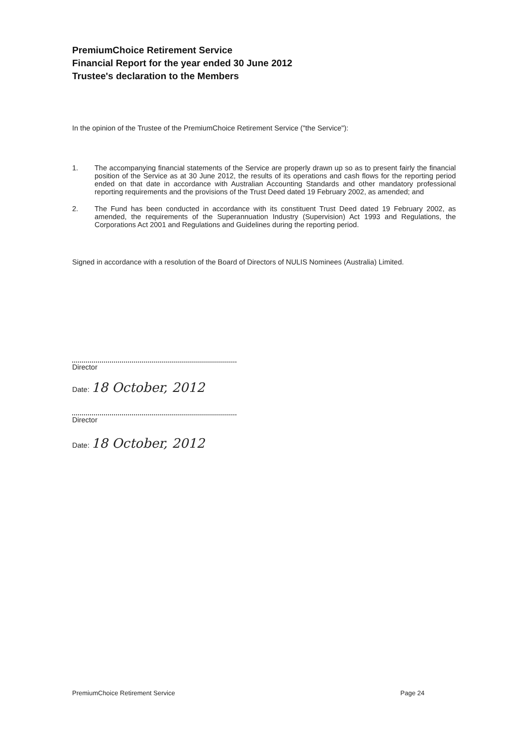PremiumChoice Retirement Service
Financial Report for the year ended 30 June 2012
Trustee's declaration to the Members
In the opinion of the Trustee of the PremiumChoice Retirement Service ("the Service"):
1. The accompanying financial statements of the Service are properly drawn up so as to present fairly the financial position of the Service as at 30 June 2012, the results of its operations and cash flows for the reporting period ended on that date in accordance with Australian Accounting Standards and other mandatory professional reporting requirements and the provisions of the Trust Deed dated 19 February 2002, as amended; and
2. The Fund has been conducted in accordance with its constituent Trust Deed dated 19 February 2002, as amended, the requirements of the Superannuation Industry (Supervision) Act 1993 and Regulations, the Corporations Act 2001 and Regulations and Guidelines during the reporting period.
Signed in accordance with a resolution of the Board of Directors of NULIS Nominees (Australia) Limited.
Director
Date: 18 October, 2012
Director
Date: 18 October, 2012
PremiumChoice Retirement Service Page 24